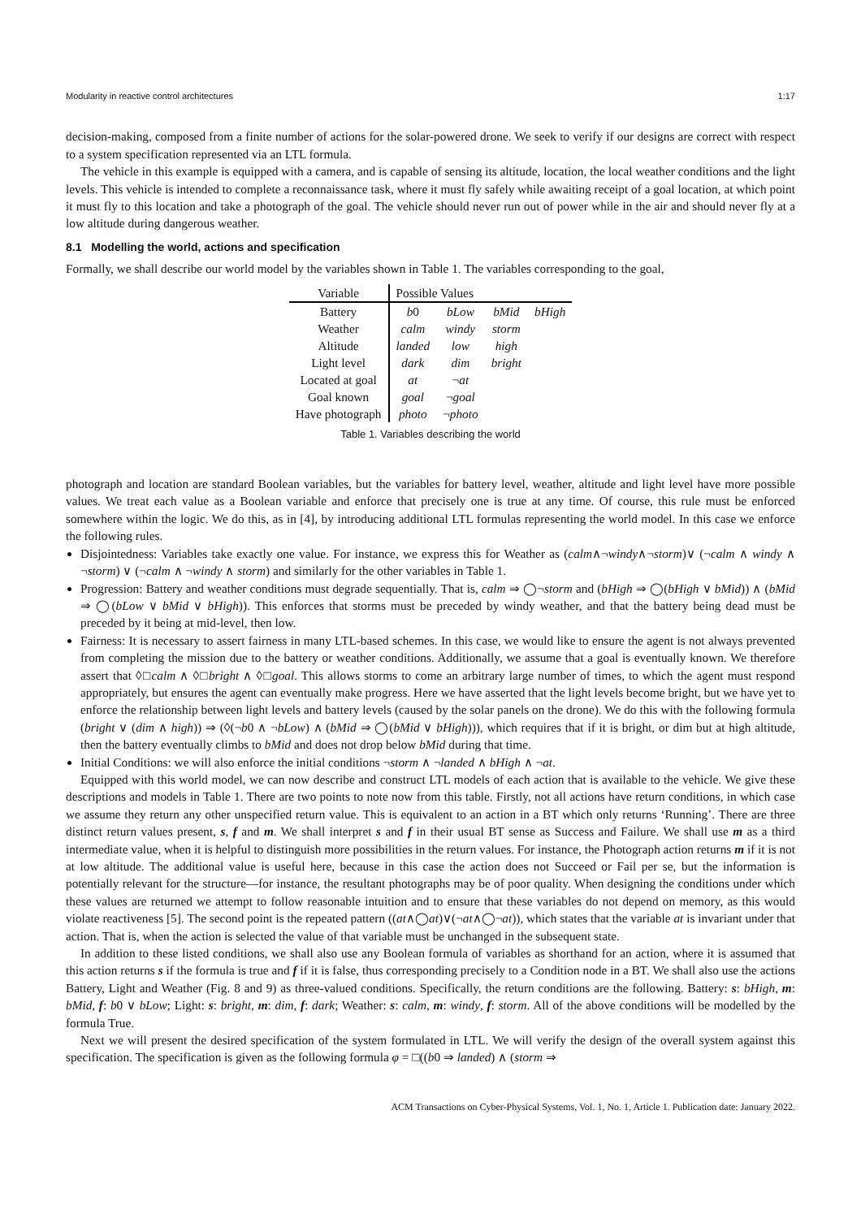Modularity in reactive control architectures 1:17
decision-making, composed from a finite number of actions for the solar-powered drone. We seek to verify if our designs are correct with respect to a system specification represented via an LTL formula.
The vehicle in this example is equipped with a camera, and is capable of sensing its altitude, location, the local weather conditions and the light levels. This vehicle is intended to complete a reconnaissance task, where it must fly safely while awaiting receipt of a goal location, at which point it must fly to this location and take a photograph of the goal. The vehicle should never run out of power while in the air and should never fly at a low altitude during dangerous weather.
8.1 Modelling the world, actions and specification
Formally, we shall describe our world model by the variables shown in Table 1. The variables corresponding to the goal,
| Variable | Possible Values | | | |
| --- | --- | --- | --- | --- |
| Battery | b 0 | bLow | bMid | bHigh |
| Weather | calm | windy | storm | |
| Altitude | landed | low | high | |
| Light level | dark | dim | bright | |
| Located at goal | at | ¬ at | | |
| Goal known | goal | ¬ goal | | |
| Have photograph | photo | ¬ photo | | |
Table 1. Variables describing the world
photograph and location are standard Boolean variables, but the variables for battery level, weather, altitude and light level have more possible values. We treat each value as a Boolean variable and enforce that precisely one is true at any time. Of course, this rule must be enforced somewhere within the logic. We do this, as in [4], by introducing additional LTL formulas representing the world model. In this case we enforce the following rules.
Disjointedness: Variables take exactly one value. For instance, we express this for Weather as (calm∧¬windy∧¬storm)∨ (¬calm ∧ windy ∧ ¬storm) ∨ (¬calm ∧ ¬windy ∧ storm) and similarly for the other variables in Table 1.
Progression: Battery and weather conditions must degrade sequentially. That is, calm ⇒ ◯¬storm and (bHigh ⇒ ◯(bHigh ∨ bMid)) ∧ (bMid ⇒ ◯(bLow ∨ bMid ∨ bHigh)). This enforces that storms must be preceded by windy weather, and that the battery being dead must be preceded by it being at mid-level, then low.
Fairness: It is necessary to assert fairness in many LTL-based schemes. In this case, we would like to ensure the agent is not always prevented from completing the mission due to the battery or weather conditions. Additionally, we assume that a goal is eventually known. We therefore assert that ◊□calm ∧ ◊□bright ∧ ◊□goal. This allows storms to come an arbitrary large number of times, to which the agent must respond appropriately, but ensures the agent can eventually make progress. Here we have asserted that the light levels become bright, but we have yet to enforce the relationship between light levels and battery levels (caused by the solar panels on the drone). We do this with the following formula (bright ∨ (dim ∧ high)) ⇒ (◊(¬b0 ∧ ¬bLow) ∧ (bMid ⇒ ◯(bMid ∨ bHigh))), which requires that if it is bright, or dim but at high altitude, then the battery eventually climbs to bMid and does not drop below bMid during that time.
Initial Conditions: we will also enforce the initial conditions ¬storm ∧ ¬landed ∧ bHigh ∧ ¬at.
Equipped with this world model, we can now describe and construct LTL models of each action that is available to the vehicle. We give these descriptions and models in Table 1. There are two points to note now from this table. Firstly, not all actions have return conditions, in which case we assume they return any other unspecified return value. This is equivalent to an action in a BT which only returns ‘Running’. There are three distinct return values present, s, f and m. We shall interpret s and f in their usual BT sense as Success and Failure. We shall use m as a third intermediate value, when it is helpful to distinguish more possibilities in the return values. For instance, the Photograph action returns m if it is not at low altitude. The additional value is useful here, because in this case the action does not Succeed or Fail per se, but the information is potentially relevant for the structure—for instance, the resultant photographs may be of poor quality. When designing the conditions under which these values are returned we attempt to follow reasonable intuition and to ensure that these variables do not depend on memory, as this would violate reactiveness [5]. The second point is the repeated pattern ((at∧◯at)∨(¬at∧◯¬at)), which states that the variable at is invariant under that action. That is, when the action is selected the value of that variable must be unchanged in the subsequent state.
In addition to these listed conditions, we shall also use any Boolean formula of variables as shorthand for an action, where it is assumed that this action returns s if the formula is true and f if it is false, thus corresponding precisely to a Condition node in a BT. We shall also use the actions Battery, Light and Weather (Fig. 8 and 9) as three-valued conditions. Specifically, the return conditions are the following. Battery: s: bHigh, m: bMid, f: b0 ∨ bLow; Light: s: bright, m: dim, f: dark; Weather: s: calm, m: windy, f: storm. All of the above conditions will be modelled by the formula True.
Next we will present the desired specification of the system formulated in LTL. We will verify the design of the overall system against this specification. The specification is given as the following formula φ = □((b0 ⇒ landed) ∧ (storm ⇒
ACM Transactions on Cyber-Physical Systems, Vol. 1, No. 1, Article 1. Publication date: January 2022.